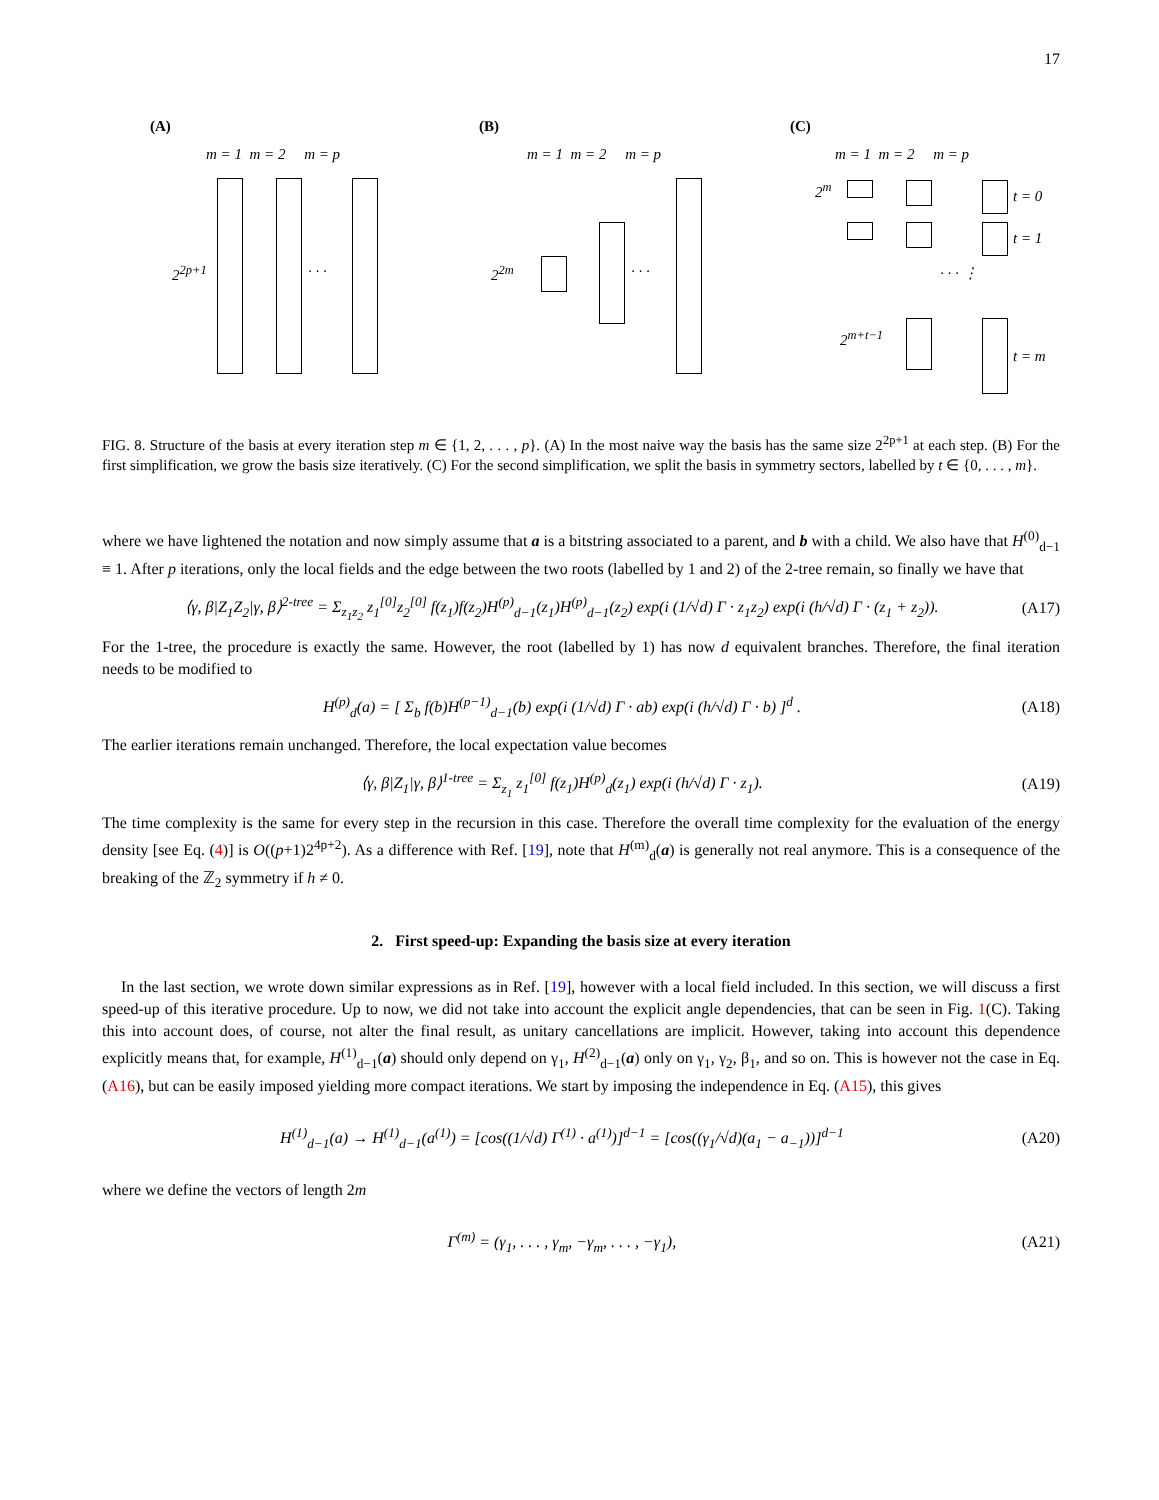17
(A)
m = 1 m = 2 m = p
2<sup>2p+1</sup> · · ·
(B)
m = 1 m = 2 m = p
2<sup>2m</sup> · · ·
(C)
m = 1 m = 2 m = p
2<sup>m</sup> t = 0
t = 1
· · · ⋮
2<sup>m+t−1</sup>
t = m
FIG. 8. Structure of the basis at every iteration step m ∈ {1, 2, . . . , p}. (A) In the most naive way the basis has the same size 2<sup>2p+1</sup> at each step. (B) For the first simplification, we grow the basis size iteratively. (C) For the second simplification, we split the basis in symmetry sectors, labelled by t ∈ {0, . . . , m}.
where we have lightened the notation and now simply assume that a is a bitstring associated to a parent, and b with a child. We also have that H<sup>(0)</sup><sub>d−1</sub> ≡ 1. After p iterations, only the local fields and the edge between the two roots (labelled by 1 and 2) of the 2-tree remain, so finally we have that
⟨γ, β|Z<sub>1</sub>Z<sub>2</sub>|γ, β⟩<sup>2-tree</sup> = Σ<sub>z<sub>1</sub>z<sub>2</sub></sub> z<sub>1</sub><sup>[0]</sup>z<sub>2</sub><sup>[0]</sup> f(z<sub>1</sub>)f(z<sub>2</sub>)H<sup>(p)</sup><sub>d−1</sub>(z<sub>1</sub>)H<sup>(p)</sup><sub>d−1</sub>(z<sub>2</sub>) exp(i (1/√d) Γ · z<sub>1</sub>z<sub>2</sub>) exp(i (h/√d) Γ · (z<sub>1</sub> + z<sub>2</sub>)). (A17)
For the 1-tree, the procedure is exactly the same. However, the root (labelled by 1) has now d equivalent branches. Therefore, the final iteration needs to be modified to
H<sup>(p)</sup><sub>d</sub>(a) = [ Σ<sub>b</sub> f(b)H<sup>(p−1)</sup><sub>d−1</sub>(b) exp(i (1/√d) Γ · ab) exp(i (h/√d) Γ · b) ]<sup>d</sup> . (A18)
The earlier iterations remain unchanged. Therefore, the local expectation value becomes
⟨γ, β|Z<sub>1</sub>|γ, β⟩<sup>1-tree</sup> = Σ<sub>z<sub>1</sub></sub> z<sub>1</sub><sup>[0]</sup> f(z<sub>1</sub>)H<sup>(p)</sup><sub>d</sub>(z<sub>1</sub>) exp(i (h/√d) Γ · z<sub>1</sub>). (A19)
The time complexity is the same for every step in the recursion in this case. Therefore the overall time complexity for the evaluation of the energy density [see Eq. (4)] is O((p+1)2<sup>4p+2</sup>). As a difference with Ref. [19], note that H<sup>(m)</sup><sub>d</sub>(a) is generally not real anymore. This is a consequence of the breaking of the ℤ<sub>2</sub> symmetry if h ≠ 0.
2. First speed-up: Expanding the basis size at every iteration
In the last section, we wrote down similar expressions as in Ref. [19], however with a local field included. In this section, we will discuss a first speed-up of this iterative procedure. Up to now, we did not take into account the explicit angle dependencies, that can be seen in Fig. 1(C). Taking this into account does, of course, not alter the final result, as unitary cancellations are implicit. However, taking into account this dependence explicitly means that, for example, H<sup>(1)</sup><sub>d−1</sub>(a) should only depend on γ<sub>1</sub>, H<sup>(2)</sup><sub>d−1</sub>(a) only on γ<sub>1</sub>, γ<sub>2</sub>, β<sub>1</sub>, and so on. This is however not the case in Eq. (A16), but can be easily imposed yielding more compact iterations. We start by imposing the independence in Eq. (A15), this gives
H<sup>(1)</sup><sub>d−1</sub>(a) → H<sup>(1)</sup><sub>d−1</sub>(a<sup>(1)</sup>) = [cos((1/√d) Γ<sup>(1)</sup> · a<sup>(1)</sup>)]<sup>d−1</sup> = [cos((γ<sub>1</sub>/√d)(a<sub>1</sub> − a<sub>−1</sub>))]<sup>d−1</sup> (A20)
where we define the vectors of length 2m
Γ<sup>(m)</sup> = (γ<sub>1</sub>, . . . , γ<sub>m</sub>, −γ<sub>m</sub>, . . . , −γ<sub>1</sub>), (A21)